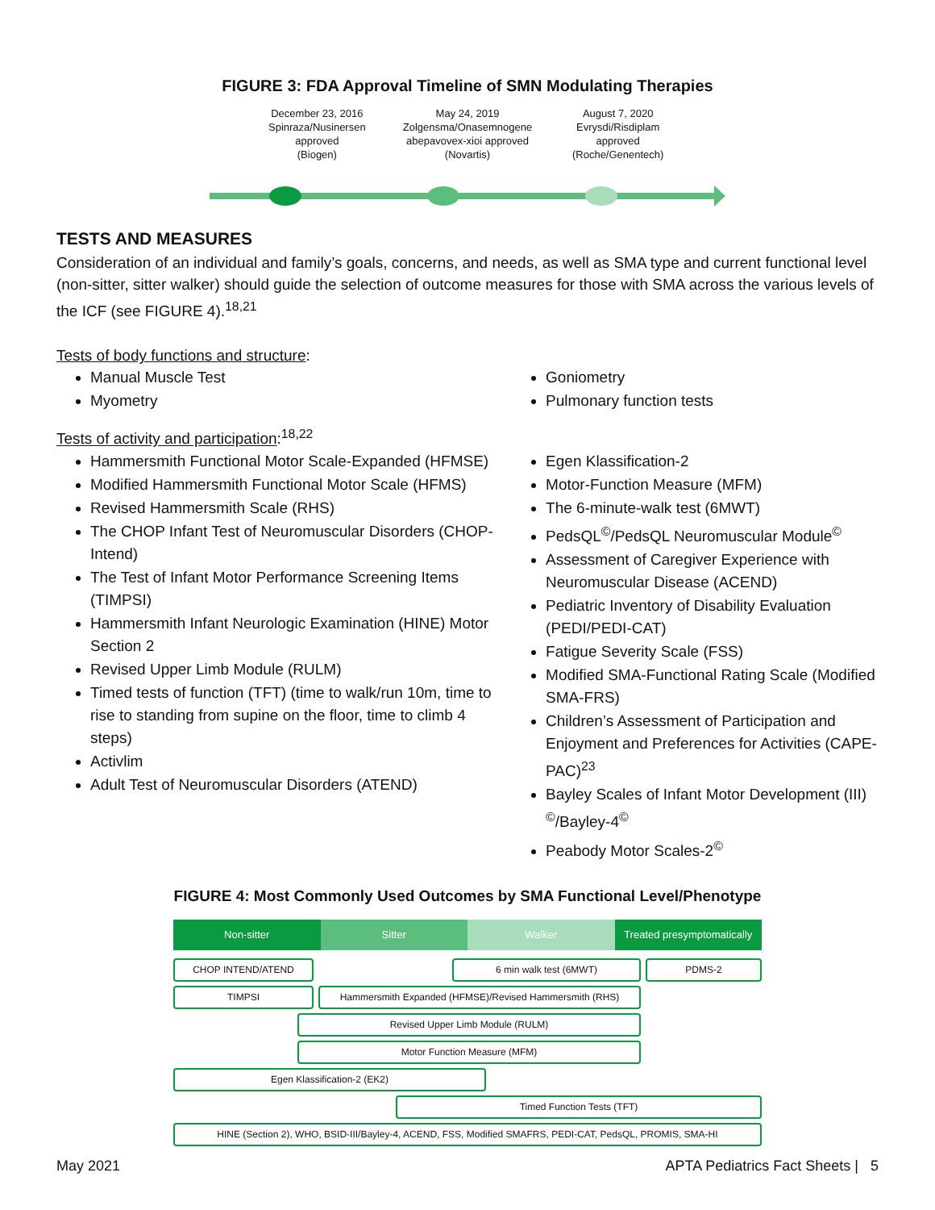FIGURE 3: FDA Approval Timeline of SMN Modulating Therapies
December 23, 2016
Spinraza/Nusinersen
approved
(Biogen)
May 24, 2019
Zolgensma/Onasemnogene abepavovex-xioi approved
(Novartis)
August 7, 2020
Evrysdi/Risdiplam
approved
(Roche/Genentech)
TESTS AND MEASURES
Consideration of an individual and family’s goals, concerns, and needs, as well as SMA type and current functional level (non-sitter, sitter walker) should guide the selection of outcome measures for those with SMA across the various levels of the ICF (see FIGURE 4).<sup>18,21</sup>
Tests of body functions and structure:
Manual Muscle Test
Myometry
Goniometry
Pulmonary function tests
Tests of activity and participation:<sup>18,22</sup>
Hammersmith Functional Motor Scale-Expanded (HFMSE)
Modified Hammersmith Functional Motor Scale (HFMS)
Revised Hammersmith Scale (RHS)
The CHOP Infant Test of Neuromuscular Disorders (CHOP-Intend)
The Test of Infant Motor Performance Screening Items (TIMPSI)
Hammersmith Infant Neurologic Examination (HINE) Motor Section 2
Revised Upper Limb Module (RULM)
Timed tests of function (TFT) (time to walk/run 10m, time to rise to standing from supine on the floor, time to climb 4 steps)
Activlim
Adult Test of Neuromuscular Disorders (ATEND)
Egen Klassification-2
Motor-Function Measure (MFM)
The 6-minute-walk test (6MWT)
PedsQL<sup>©</sup>/PedsQL Neuromuscular Module<sup>©</sup>
Assessment of Caregiver Experience with Neuromuscular Disease (ACEND)
Pediatric Inventory of Disability Evaluation (PEDI/PEDI-CAT)
Fatigue Severity Scale (FSS)
Modified SMA-Functional Rating Scale (Modified SMA-FRS)
Children’s Assessment of Participation and Enjoyment and Preferences for Activities (CAPE-PAC)<sup>23</sup>
Bayley Scales of Infant Motor Development (III) <sup>©</sup>/Bayley-4<sup>©</sup>
Peabody Motor Scales-2<sup>©</sup>
FIGURE 4: Most Commonly Used Outcomes by SMA Functional Level/Phenotype
Non-sitter Sitter Walker Treated presymptomatically
CHOP INTEND/ATEND 6 min walk test (6MWT) PDMS-2
TIMPSI Hammersmith Expanded (HFMSE)/Revised Hammersmith (RHS)
Revised Upper Limb Module (RULM)
Motor Function Measure (MFM)
Egen Klassification-2 (EK2)
Timed Function Tests (TFT)
HINE (Section 2), WHO, BSID-III/Bayley-4, ACEND, FSS, Modified SMAFRS, PEDI-CAT, PedsQL, PROMIS, SMA-HI
May 2021 APTA Pediatrics Fact Sheets | 5